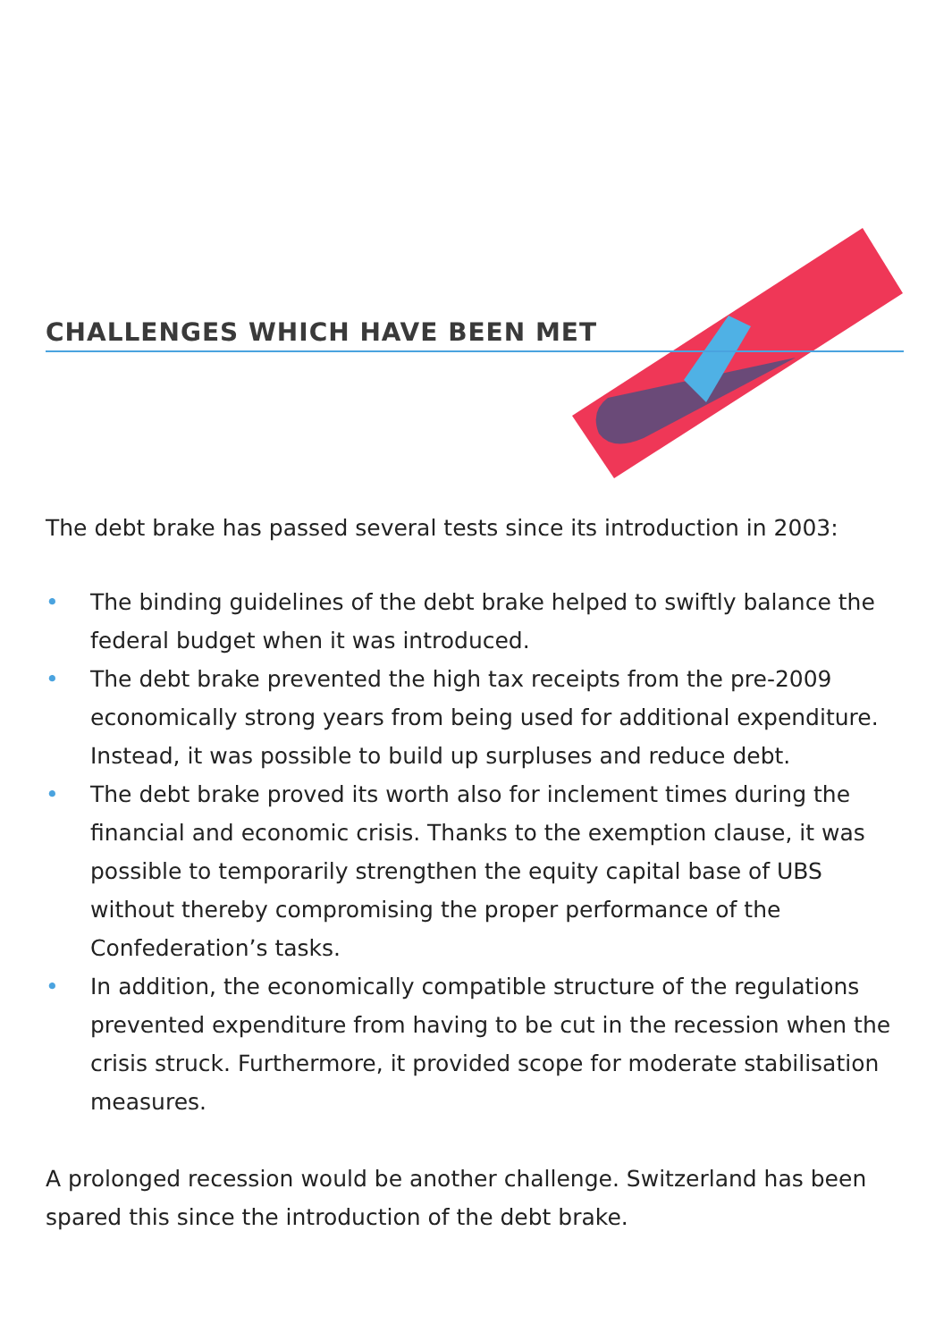CHALLENGES WHICH HAVE BEEN MET
The debt brake has passed several tests since its introduction in 2003:
• The binding guidelines of the debt brake helped to swiftly balance the federal budget when it was introduced.
• The debt brake prevented the high tax receipts from the pre-2009 economically strong years from being used for additional expenditure. Instead, it was possible to build up surpluses and reduce debt.
• The debt brake proved its worth also for inclement times during the financial and economic crisis. Thanks to the exemption clause, it was possible to temporarily strengthen the equity capital base of UBS without thereby compromising the proper performance of the Confederation’s tasks.
• In addition, the economically compatible structure of the regulations prevented expenditure from having to be cut in the recession when the crisis struck. Furthermore, it provided scope for moderate stabilisation measures.
A prolonged recession would be another challenge. Switzerland has been spared this since the introduction of the debt brake.